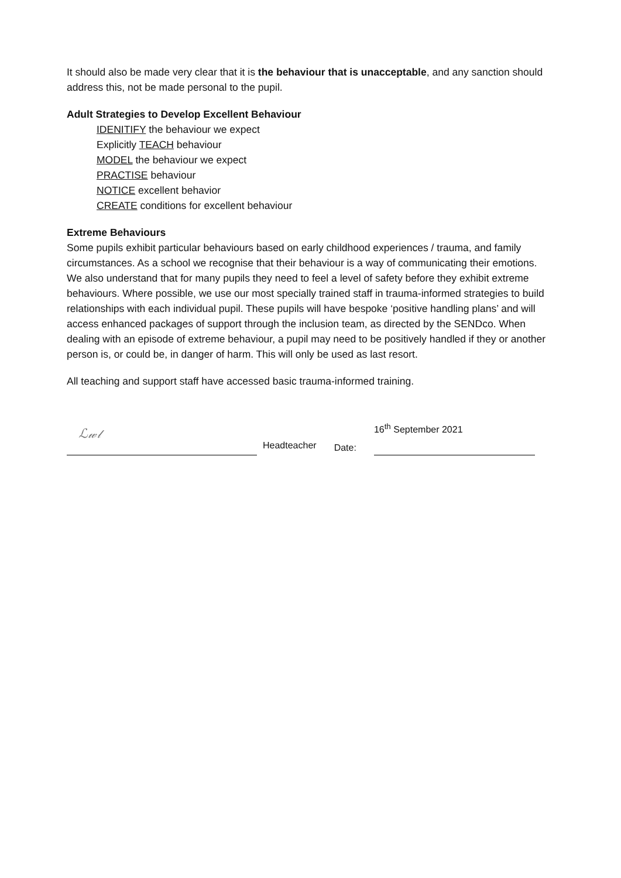It should also be made very clear that it is the behaviour that is unacceptable, and any sanction should address this, not be made personal to the pupil.
Adult Strategies to Develop Excellent Behaviour
IDENITIFY the behaviour we expect
Explicitly TEACH behaviour
MODEL the behaviour we expect
PRACTISE behaviour
NOTICE excellent behavior
CREATE conditions for excellent behaviour
Extreme Behaviours
Some pupils exhibit particular behaviours based on early childhood experiences / trauma, and family circumstances. As a school we recognise that their behaviour is a way of communicating their emotions. We also understand that for many pupils they need to feel a level of safety before they exhibit extreme behaviours. Where possible, we use our most specially trained staff in trauma-informed strategies to build relationships with each individual pupil. These pupils will have bespoke ‘positive handling plans’ and will access enhanced packages of support through the inclusion team, as directed by the SENDco. When dealing with an episode of extreme behaviour, a pupil may need to be positively handled if they or another person is, or could be, in danger of harm. This will only be used as last resort.
All teaching and support staff have accessed basic trauma-informed training.
ℒ𝓌𝓁
Headteacher
Date:
16<sup>th</sup> September 2021